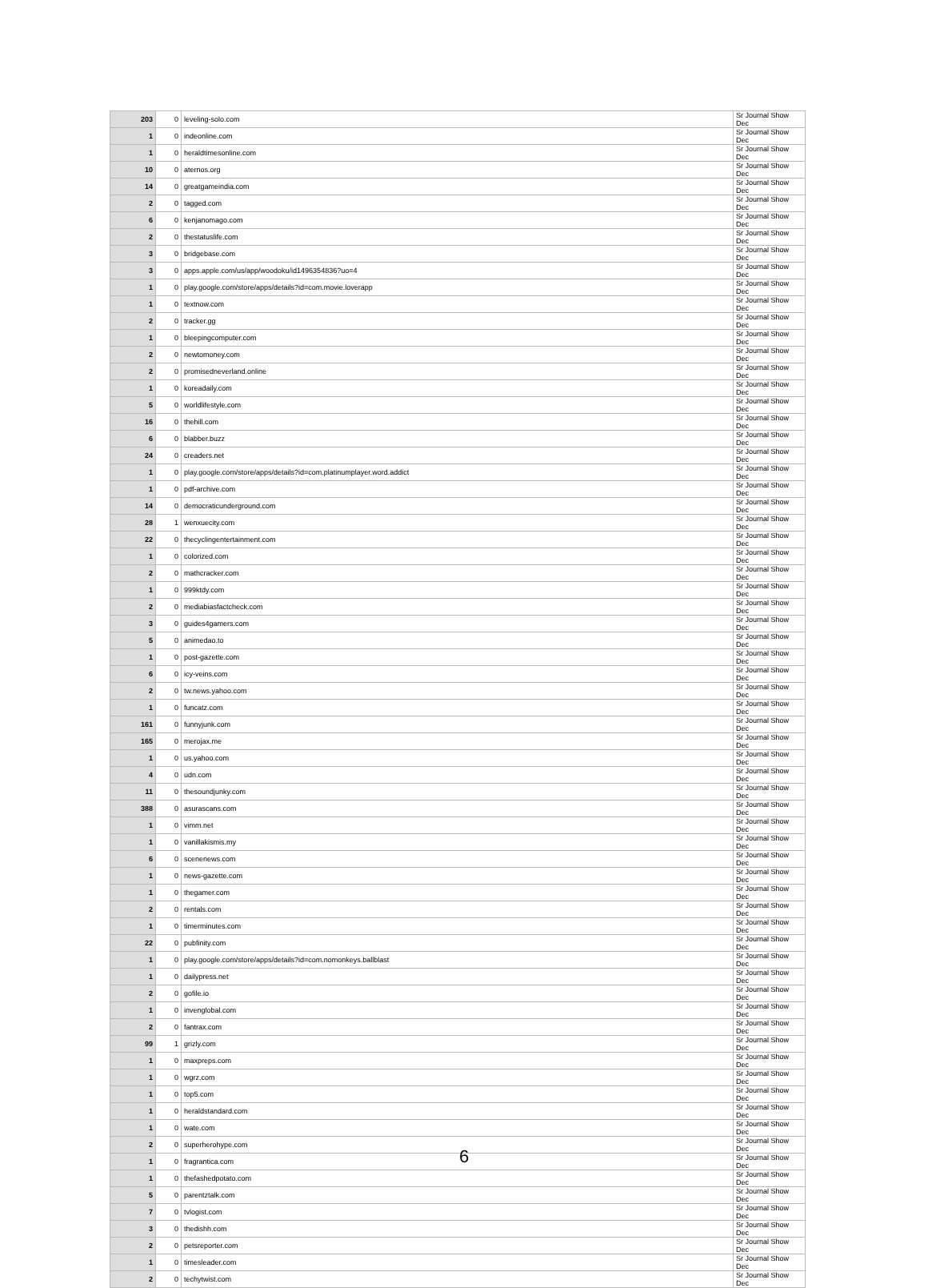| 203 | 0 | leveling-solo.com | Sr Journal Show Dec |
| 1 | 0 | indeonline.com | Sr Journal Show Dec |
| 1 | 0 | heraldtimesonline.com | Sr Journal Show Dec |
| 10 | 0 | aternos.org | Sr Journal Show Dec |
| 14 | 0 | greatgameindia.com | Sr Journal Show Dec |
| 2 | 0 | tagged.com | Sr Journal Show Dec |
| 6 | 0 | kenjanomago.com | Sr Journal Show Dec |
| 2 | 0 | thestatuslife.com | Sr Journal Show Dec |
| 3 | 0 | bridgebase.com | Sr Journal Show Dec |
| 3 | 0 | apps.apple.com/us/app/woodoku/id1496354836?uo=4 | Sr Journal Show Dec |
| 1 | 0 | play.google.com/store/apps/details?id=com.movie.loverapp | Sr Journal Show Dec |
| 1 | 0 | textnow.com | Sr Journal Show Dec |
| 2 | 0 | tracker.gg | Sr Journal Show Dec |
| 1 | 0 | bleepingcomputer.com | Sr Journal Show Dec |
| 2 | 0 | newtomoney.com | Sr Journal Show Dec |
| 2 | 0 | promisedneverland.online | Sr Journal Show Dec |
| 1 | 0 | koreadaily.com | Sr Journal Show Dec |
| 5 | 0 | worldlifestyle.com | Sr Journal Show Dec |
| 16 | 0 | thehill.com | Sr Journal Show Dec |
| 6 | 0 | blabber.buzz | Sr Journal Show Dec |
| 24 | 0 | creaders.net | Sr Journal Show Dec |
| 1 | 0 | play.google.com/store/apps/details?id=com.platinumplayer.word.addict | Sr Journal Show Dec |
| 1 | 0 | pdf-archive.com | Sr Journal Show Dec |
| 14 | 0 | democraticunderground.com | Sr Journal Show Dec |
| 28 | 1 | wenxuecity.com | Sr Journal Show Dec |
| 22 | 0 | thecyclingentertainment.com | Sr Journal Show Dec |
| 1 | 0 | colorized.com | Sr Journal Show Dec |
| 2 | 0 | mathcracker.com | Sr Journal Show Dec |
| 1 | 0 | 999ktdy.com | Sr Journal Show Dec |
| 2 | 0 | mediabiasfactcheck.com | Sr Journal Show Dec |
| 3 | 0 | guides4gamers.com | Sr Journal Show Dec |
| 5 | 0 | animedao.to | Sr Journal Show Dec |
| 1 | 0 | post-gazette.com | Sr Journal Show Dec |
| 6 | 0 | icy-veins.com | Sr Journal Show Dec |
| 2 | 0 | tw.news.yahoo.com | Sr Journal Show Dec |
| 1 | 0 | funcatz.com | Sr Journal Show Dec |
| 161 | 0 | funnyjunk.com | Sr Journal Show Dec |
| 165 | 0 | merojax.me | Sr Journal Show Dec |
| 1 | 0 | us.yahoo.com | Sr Journal Show Dec |
| 4 | 0 | udn.com | Sr Journal Show Dec |
| 11 | 0 | thesoundjunky.com | Sr Journal Show Dec |
| 388 | 0 | asurascans.com | Sr Journal Show Dec |
| 1 | 0 | vimm.net | Sr Journal Show Dec |
| 1 | 0 | vanillakismis.my | Sr Journal Show Dec |
| 6 | 0 | scenenews.com | Sr Journal Show Dec |
| 1 | 0 | news-gazette.com | Sr Journal Show Dec |
| 1 | 0 | thegamer.com | Sr Journal Show Dec |
| 2 | 0 | rentals.com | Sr Journal Show Dec |
| 1 | 0 | timerminutes.com | Sr Journal Show Dec |
| 22 | 0 | pubfinity.com | Sr Journal Show Dec |
| 1 | 0 | play.google.com/store/apps/details?id=com.nomonkeys.ballblast | Sr Journal Show Dec |
| 1 | 0 | dailypress.net | Sr Journal Show Dec |
| 2 | 0 | gofile.io | Sr Journal Show Dec |
| 1 | 0 | invenglobal.com | Sr Journal Show Dec |
| 2 | 0 | fantrax.com | Sr Journal Show Dec |
| 99 | 1 | grizly.com | Sr Journal Show Dec |
| 1 | 0 | maxpreps.com | Sr Journal Show Dec |
| 1 | 0 | wgrz.com | Sr Journal Show Dec |
| 1 | 0 | top5.com | Sr Journal Show Dec |
| 1 | 0 | heraldstandard.com | Sr Journal Show Dec |
| 1 | 0 | wate.com | Sr Journal Show Dec |
| 2 | 0 | superherohype.com | Sr Journal Show Dec |
| 1 | 0 | fragrantica.com | Sr Journal Show Dec |
| 1 | 0 | thefashedpotato.com | Sr Journal Show Dec |
| 5 | 0 | parentztalk.com | Sr Journal Show Dec |
| 7 | 0 | tvlogist.com | Sr Journal Show Dec |
| 3 | 0 | thedishh.com | Sr Journal Show Dec |
| 2 | 0 | petsreporter.com | Sr Journal Show Dec |
| 1 | 0 | timesleader.com | Sr Journal Show Dec |
| 2 | 0 | techytwist.com | Sr Journal Show Dec |
6